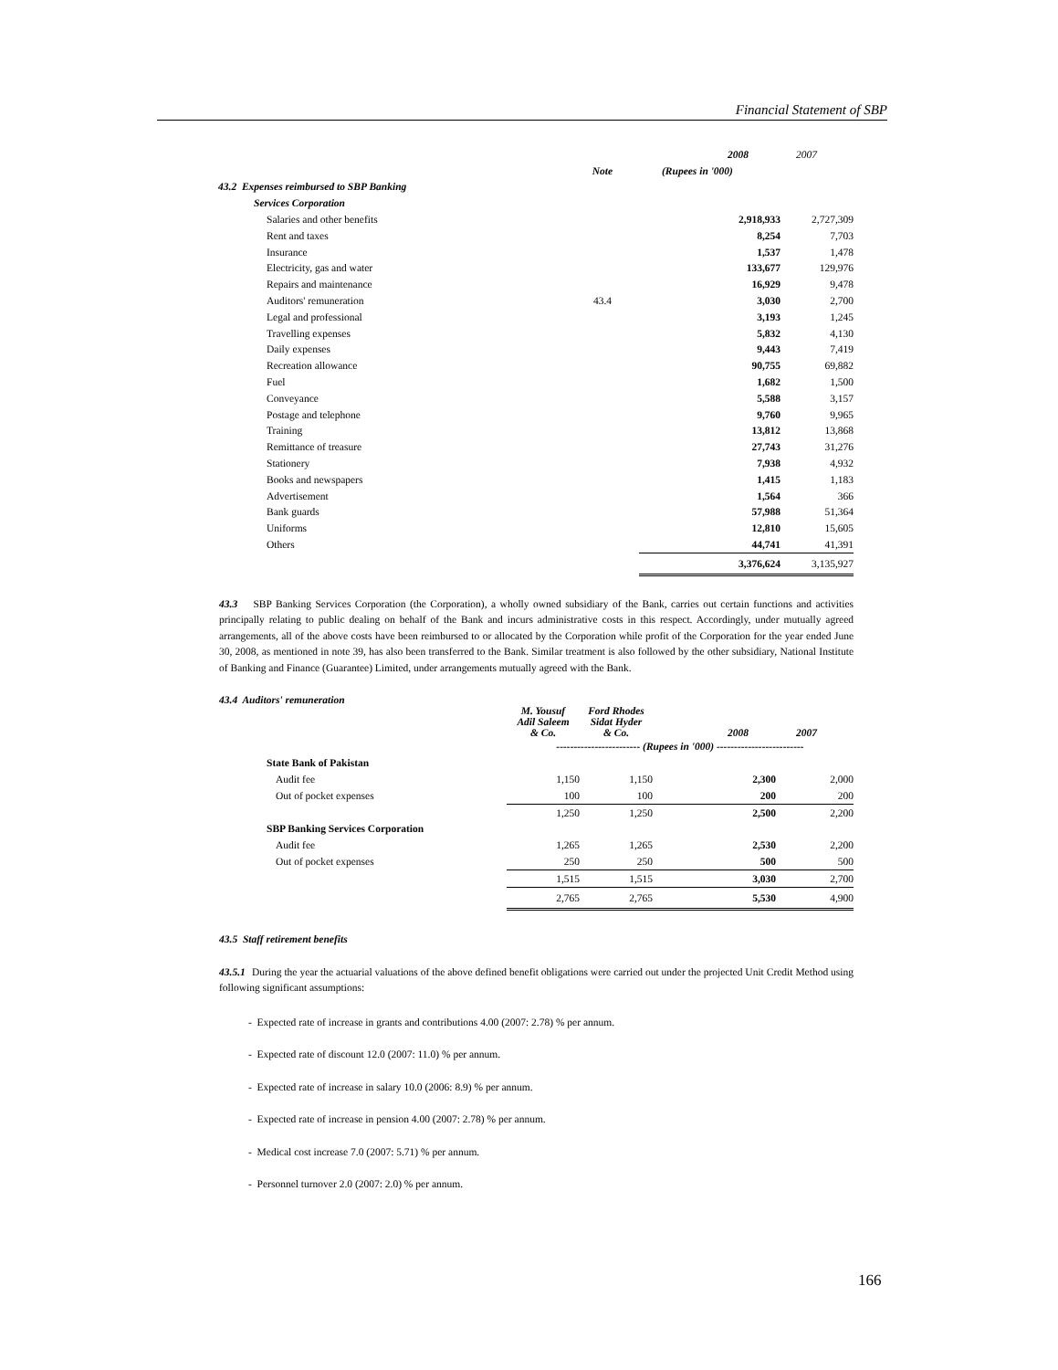Financial Statement of SBP
| | | 2008 | 2007 |
| | Note | (Rupees in '000) | |
| 43.2 Expenses reimbursed to SBP Banking | | | |
| Services Corporation | | | |
| Salaries and other benefits | | 2,918,933 | 2,727,309 |
| Rent and taxes | | 8,254 | 7,703 |
| Insurance | | 1,537 | 1,478 |
| Electricity, gas and water | | 133,677 | 129,976 |
| Repairs and maintenance | | 16,929 | 9,478 |
| Auditors' remuneration | 43.4 | 3,030 | 2,700 |
| Legal and professional | | 3,193 | 1,245 |
| Travelling expenses | | 5,832 | 4,130 |
| Daily expenses | | 9,443 | 7,419 |
| Recreation allowance | | 90,755 | 69,882 |
| Fuel | | 1,682 | 1,500 |
| Conveyance | | 5,588 | 3,157 |
| Postage and telephone | | 9,760 | 9,965 |
| Training | | 13,812 | 13,868 |
| Remittance of treasure | | 27,743 | 31,276 |
| Stationery | | 7,938 | 4,932 |
| Books and newspapers | | 1,415 | 1,183 |
| Advertisement | | 1,564 | 366 |
| Bank guards | | 57,988 | 51,364 |
| Uniforms | | 12,810 | 15,605 |
| Others | | 44,741 | 41,391 |
| | | 3,376,624 | 3,135,927 |
43.3 SBP Banking Services Corporation (the Corporation), a wholly owned subsidiary of the Bank, carries out certain functions and activities principally relating to public dealing on behalf of the Bank and incurs administrative costs in this respect. Accordingly, under mutually agreed arrangements, all of the above costs have been reimbursed to or allocated by the Corporation while profit of the Corporation for the year ended June 30, 2008, as mentioned in note 39, has also been transferred to the Bank. Similar treatment is also followed by the other subsidiary, National Institute of Banking and Finance (Guarantee) Limited, under arrangements mutually agreed with the Bank.
43.4 Auditors' remuneration
| | M. Yousuf Adil Saleem & Co. | Ford Rhodes Sidat Hyder & Co. | 2008 | 2007 |
| | ------------------------ (Rupees in '000) ------------------------- | | | |
| State Bank of Pakistan | | | | |
| Audit fee | 1,150 | 1,150 | 2,300 | 2,000 |
| Out of pocket expenses | 100 | 100 | 200 | 200 |
| | 1,250 | 1,250 | 2,500 | 2,200 |
| SBP Banking Services Corporation | | | | |
| Audit fee | 1,265 | 1,265 | 2,530 | 2,200 |
| Out of pocket expenses | 250 | 250 | 500 | 500 |
| | 1,515 | 1,515 | 3,030 | 2,700 |
| | 2,765 | 2,765 | 5,530 | 4,900 |
43.5 Staff retirement benefits
43.5.1 During the year the actuarial valuations of the above defined benefit obligations were carried out under the projected Unit Credit Method using following significant assumptions:
- Expected rate of increase in grants and contributions 4.00 (2007: 2.78) % per annum.
- Expected rate of discount 12.0 (2007: 11.0) % per annum.
- Expected rate of increase in salary 10.0 (2006: 8.9) % per annum.
- Expected rate of increase in pension 4.00 (2007: 2.78) % per annum.
- Medical cost increase 7.0 (2007: 5.71) % per annum.
- Personnel turnover 2.0 (2007: 2.0) % per annum.
166